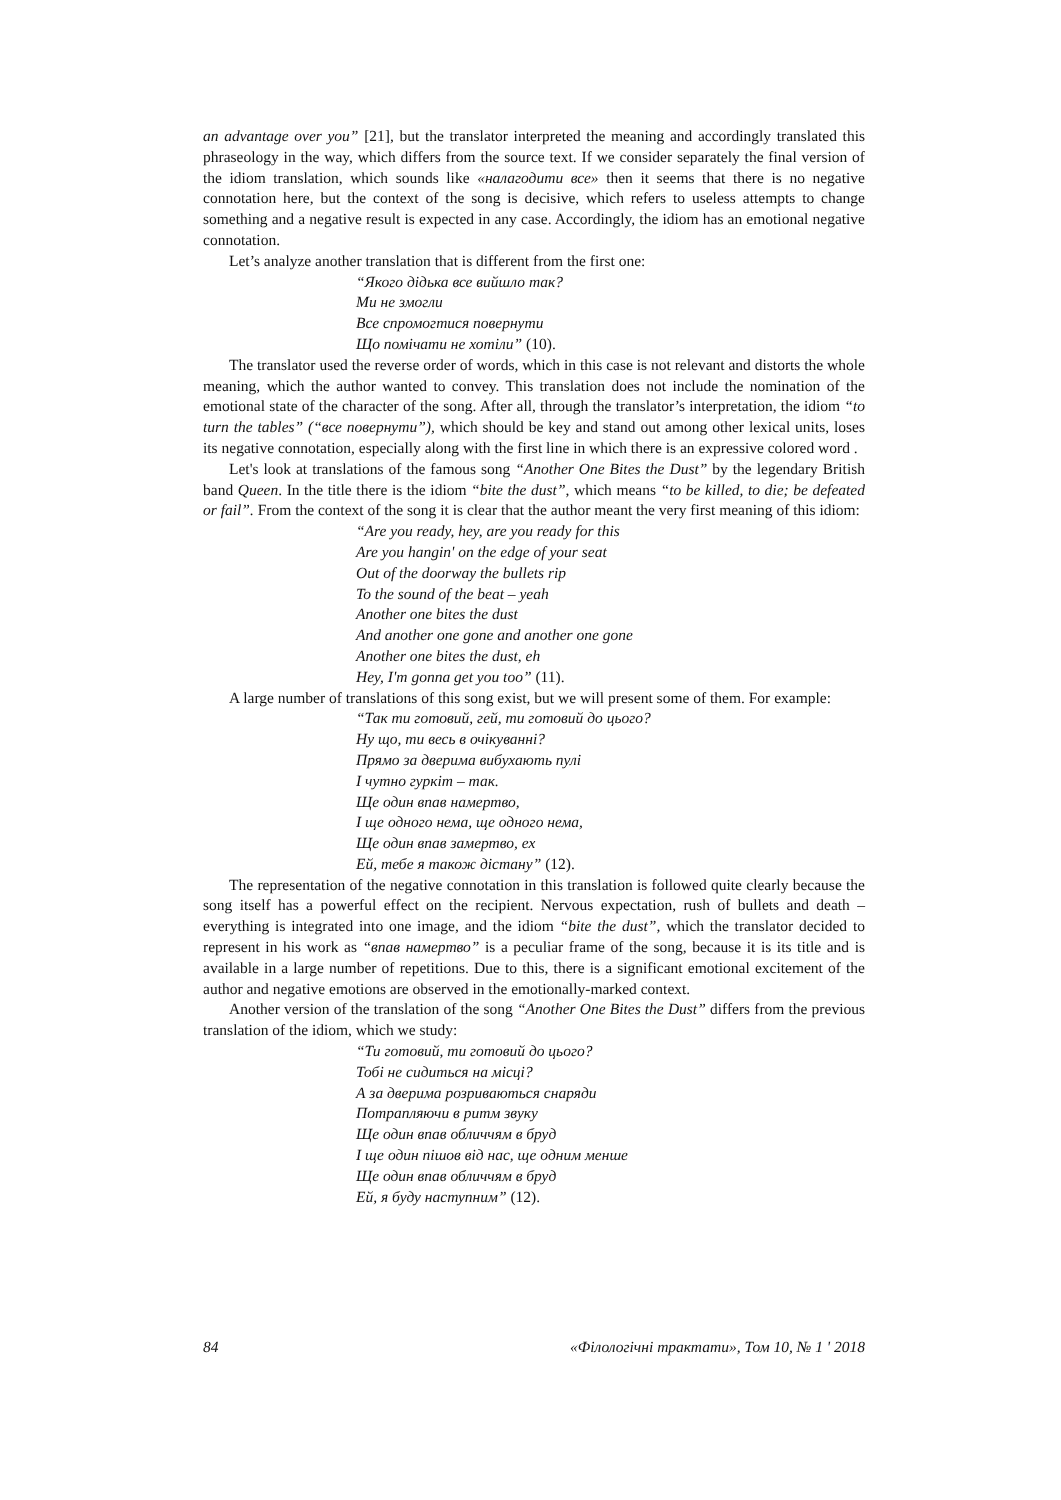an advantage over you” [21], but the translator interpreted the meaning and accordingly translated this phraseology in the way, which differs from the source text. If we consider separately the final version of the idiom translation, which sounds like «налагодити все» then it seems that there is no negative connotation here, but the context of the song is decisive, which refers to useless attempts to change something and a negative result is expected in any case. Accordingly, the idiom has an emotional negative connotation.
Let’s analyze another translation that is different from the first one:
“Якого дідька все вийшло так?
Ми не змогли
Все спромогтися повернути
Що помічати не хотіли” (10).
The translator used the reverse order of words, which in this case is not relevant and distorts the whole meaning, which the author wanted to convey. This translation does not include the nomination of the emotional state of the character of the song. After all, through the translator’s interpretation, the idiom “to turn the tables” (“все повернути”), which should be key and stand out among other lexical units, loses its negative connotation, especially along with the first line in which there is an expressive colored word .
Let's look at translations of the famous song “Another One Bites the Dust” by the legendary British band Queen. In the title there is the idiom “bite the dust”, which means “to be killed, to die; be defeated or fail”. From the context of the song it is clear that the author meant the very first meaning of this idiom:
“Are you ready, hey, are you ready for this
Are you hangin' on the edge of your seat
Out of the doorway the bullets rip
To the sound of the beat – yeah
Another one bites the dust
And another one gone and another one gone
Another one bites the dust, eh
Hey, I'm gonna get you too” (11).
A large number of translations of this song exist, but we will present some of them. For example:
“Так ти готовий, гей, ти готовий до цього?
Ну що, ти весь в очікуванні?
Прямо за дверима вибухають пулі
І чутно гуркіт – так.
Ще один впав намертво,
І ще одного нема, ще одного нема,
Ще один впав замертво, ех
Ей, тебе я також дістану” (12).
The representation of the negative connotation in this translation is followed quite clearly because the song itself has a powerful effect on the recipient. Nervous expectation, rush of bullets and death – everything is integrated into one image, and the idiom “bite the dust”, which the translator decided to represent in his work as “впав намертво” is a peculiar frame of the song, because it is its title and is available in a large number of repetitions. Due to this, there is a significant emotional excitement of the author and negative emotions are observed in the emotionally-marked context.
Another version of the translation of the song “Another One Bites the Dust” differs from the previous translation of the idiom, which we study:
“Ти готовий, ти готовий до цього?
Тобі не сидиться на місці?
А за дверима розриваються снаряди
Потрапляючи в ритм звуку
Ще один впав обличчям в бруд
І ще один пішов від нас, ще одним менше
Ще один впав обличчям в бруд
Ей, я буду наступним” (12).
84 «Філологічні трактати», Том 10, № 1 ' 2018